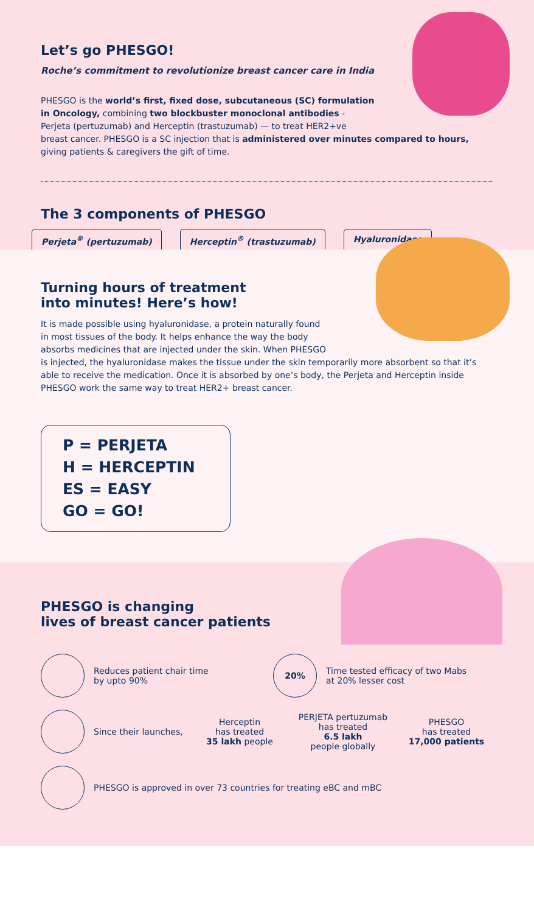Let’s go PHESGO!
Roche’s commitment to revolutionize breast cancer care in India
PHESGO is the world’s first, fixed dose, subcutaneous (SC) formulation
in Oncology, combining two blockbuster monoclonal antibodies -
Perjeta (pertuzumab) and Herceptin (trastuzumab) — to treat HER2+ve
breast cancer. PHESGO is a SC injection that is administered over minutes compared to hours, giving patients & caregivers the gift of time.
The 3 components of PHESGO
Perjeta<sup>®</sup> (pertuzumab) Herceptin<sup>®</sup> (trastuzumab) Hyaluronidase
Turning hours of treatment
into minutes! Here’s how!
It is made possible using hyaluronidase, a protein naturally found
in most tissues of the body. It helps enhance the way the body
absorbs medicines that are injected under the skin. When PHESGO
is injected, the hyaluronidase makes the tissue under the skin temporarily more absorbent so that it’s able to receive the medication. Once it is absorbed by one’s body, the Perjeta and Herceptin inside PHESGO work the same way to treat HER2+ breast cancer.
P = PERJETA
H = HERCEPTIN
ES = EASY
GO = GO!
PHESGO is changing
lives of breast cancer patients
Reduces patient chair time
by upto 90%
20%
Time tested efficacy of two Mabs
at 20% lesser cost
Since their launches,
Herceptin
has treated
35 lakh people
PERJETA pertuzumab
has treated
6.5 lakh
people globally
PHESGO
has treated
17,000 patients
PHESGO is approved in over 73 countries for treating eBC and mBC